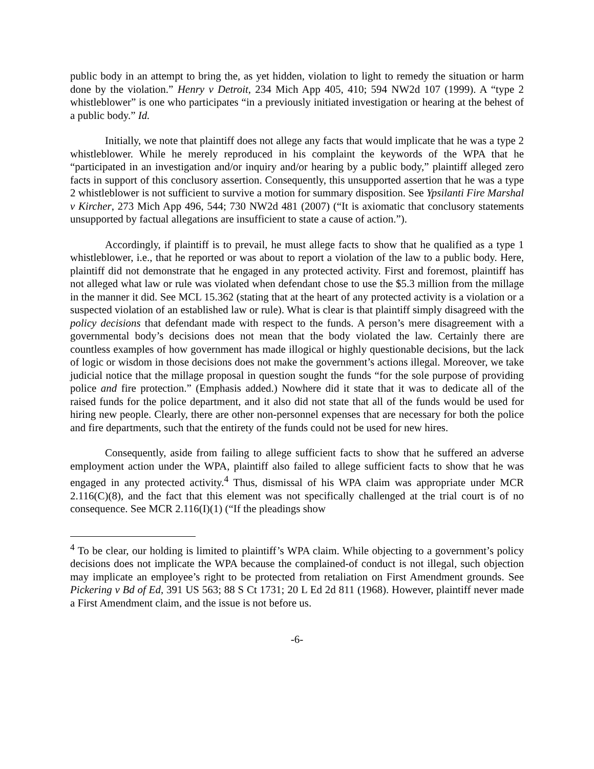public body in an attempt to bring the, as yet hidden, violation to light to remedy the situation or harm done by the violation.” Henry v Detroit, 234 Mich App 405, 410; 594 NW2d 107 (1999). A “type 2 whistleblower” is one who participates “in a previously initiated investigation or hearing at the behest of a public body.” Id.
Initially, we note that plaintiff does not allege any facts that would implicate that he was a type 2 whistleblower. While he merely reproduced in his complaint the keywords of the WPA that he “participated in an investigation and/or inquiry and/or hearing by a public body,” plaintiff alleged zero facts in support of this conclusory assertion. Consequently, this unsupported assertion that he was a type 2 whistleblower is not sufficient to survive a motion for summary disposition. See Ypsilanti Fire Marshal v Kircher, 273 Mich App 496, 544; 730 NW2d 481 (2007) (“It is axiomatic that conclusory statements unsupported by factual allegations are insufficient to state a cause of action.”).
Accordingly, if plaintiff is to prevail, he must allege facts to show that he qualified as a type 1 whistleblower, i.e., that he reported or was about to report a violation of the law to a public body. Here, plaintiff did not demonstrate that he engaged in any protected activity. First and foremost, plaintiff has not alleged what law or rule was violated when defendant chose to use the $5.3 million from the millage in the manner it did. See MCL 15.362 (stating that at the heart of any protected activity is a violation or a suspected violation of an established law or rule). What is clear is that plaintiff simply disagreed with the policy decisions that defendant made with respect to the funds. A person’s mere disagreement with a governmental body’s decisions does not mean that the body violated the law. Certainly there are countless examples of how government has made illogical or highly questionable decisions, but the lack of logic or wisdom in those decisions does not make the government’s actions illegal. Moreover, we take judicial notice that the millage proposal in question sought the funds “for the sole purpose of providing police and fire protection.” (Emphasis added.) Nowhere did it state that it was to dedicate all of the raised funds for the police department, and it also did not state that all of the funds would be used for hiring new people. Clearly, there are other non-personnel expenses that are necessary for both the police and fire departments, such that the entirety of the funds could not be used for new hires.
Consequently, aside from failing to allege sufficient facts to show that he suffered an adverse employment action under the WPA, plaintiff also failed to allege sufficient facts to show that he was engaged in any protected activity.<sup>4</sup> Thus, dismissal of his WPA claim was appropriate under MCR 2.116(C)(8), and the fact that this element was not specifically challenged at the trial court is of no consequence. See MCR 2.116(I)(1) (“If the pleadings show
<sup>4</sup> To be clear, our holding is limited to plaintiff’s WPA claim. While objecting to a government’s policy decisions does not implicate the WPA because the complained-of conduct is not illegal, such objection may implicate an employee’s right to be protected from retaliation on First Amendment grounds. See Pickering v Bd of Ed, 391 US 563; 88 S Ct 1731; 20 L Ed 2d 811 (1968). However, plaintiff never made a First Amendment claim, and the issue is not before us.
-6-